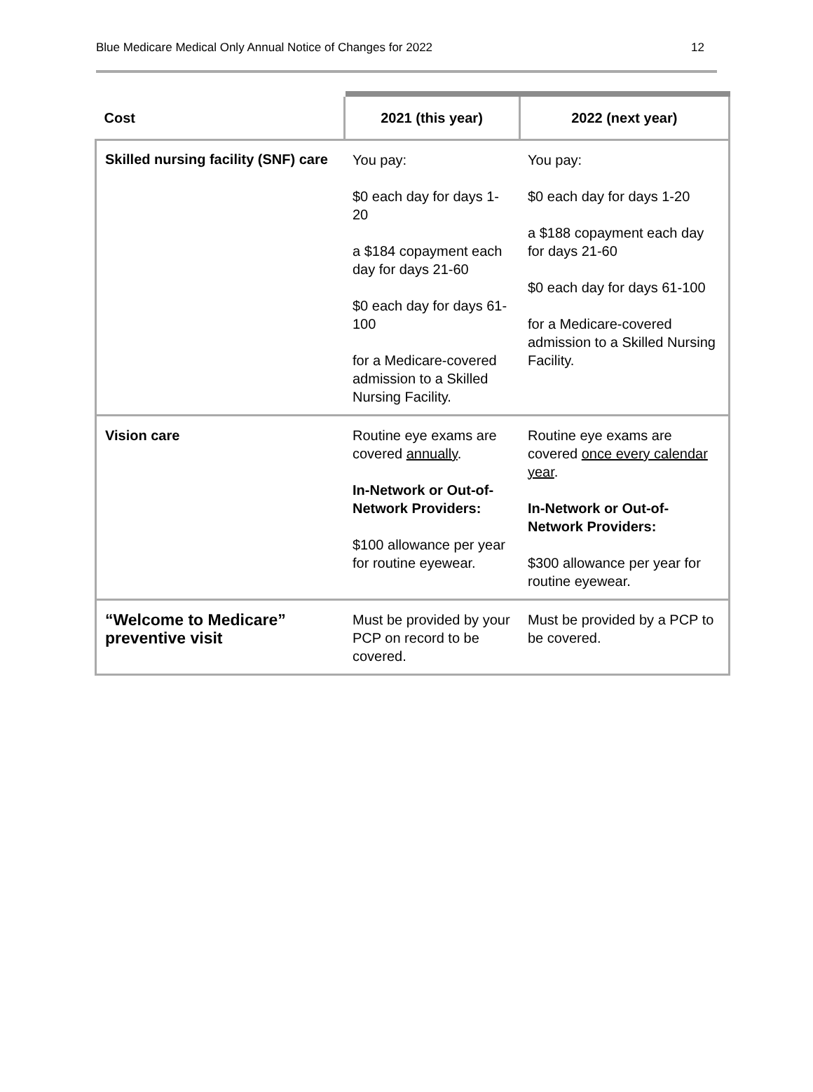Blue Medicare Medical Only Annual Notice of Changes for 2022 12
| Cost | 2021 (this year) | 2022 (next year) |
| --- | --- | --- |
| Skilled nursing facility (SNF) care | You pay: $0 each day for days 1-20 a $184 copayment each day for days 21-60 $0 each day for days 61-100 for a Medicare-covered admission to a Skilled Nursing Facility. | You pay: $0 each day for days 1-20 a $188 copayment each day for days 21-60 $0 each day for days 61-100 for a Medicare-covered admission to a Skilled Nursing Facility. |
| Vision care | Routine eye exams are covered annually . In-Network or Out-of-Network Providers: $100 allowance per year for routine eyewear. | Routine eye exams are covered once every calendar year . In-Network or Out-of-Network Providers: $300 allowance per year for routine eyewear. |
| “Welcome to Medicare” preventive visit | Must be provided by your PCP on record to be covered. | Must be provided by a PCP to be covered. |